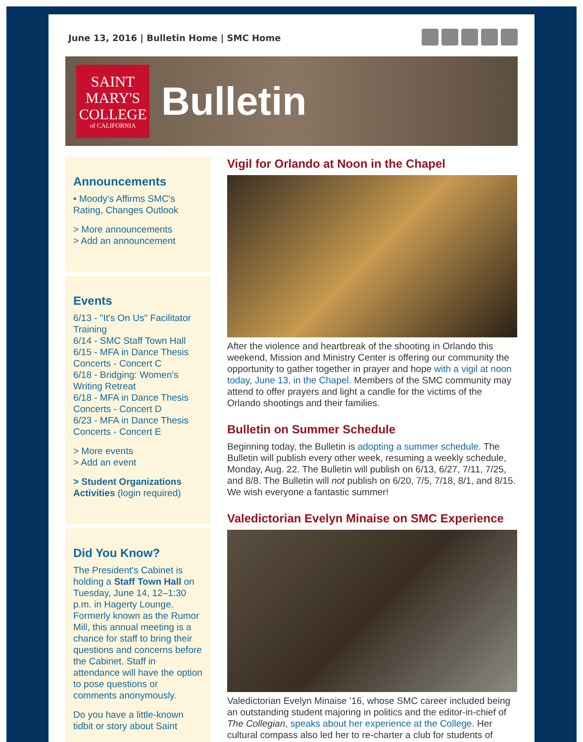June 13, 2016 | Bulletin Home | SMC Home
SAINT
MARY'S
COLLEGE
of CALIFORNIA
Bulletin
Announcements
• Moody's Affirms SMC's Rating, Changes Outlook
> More announcements
> Add an announcement
Events
6/13 - "It's On Us" Facilitator Training
6/14 - SMC Staff Town Hall
6/15 - MFA in Dance Thesis Concerts - Concert C
6/18 - Bridging: Women's Writing Retreat
6/18 - MFA in Dance Thesis Concerts - Concert D
6/23 - MFA in Dance Thesis Concerts - Concert E
> More events
> Add an event
> Student Organizations Activities (login required)
Did You Know?
The President's Cabinet is holding a Staff Town Hall on Tuesday, June 14, 12–1:30 p.m. in Hagerty Lounge. Formerly known as the Rumor Mill, this annual meeting is a chance for staff to bring their questions and concerns before the Cabinet. Staff in attendance will have the option to pose questions or comments anonymously.
Do you have a little-known tidbit or story about Saint
Vigil for Orlando at Noon in the Chapel
After the violence and heartbreak of the shooting in Orlando this weekend, Mission and Ministry Center is offering our community the opportunity to gather together in prayer and hope with a vigil at noon today, June 13, in the Chapel. Members of the SMC community may attend to offer prayers and light a candle for the victims of the Orlando shootings and their families.
Bulletin on Summer Schedule
Beginning today, the Bulletin is adopting a summer schedule. The Bulletin will publish every other week, resuming a weekly schedule, Monday, Aug. 22. The Bulletin will publish on 6/13, 6/27, 7/11, 7/25, and 8/8. The Bulletin will not publish on 6/20, 7/5, 7/18, 8/1, and 8/15. We wish everyone a fantastic summer!
Valedictorian Evelyn Minaise on SMC Experience
Valedictorian Evelyn Minaise ’16, whose SMC career included being an outstanding student majoring in politics and the editor-in-chief of The Collegian, speaks about her experience at the College. Her cultural compass also led her to re-charter a club for students of